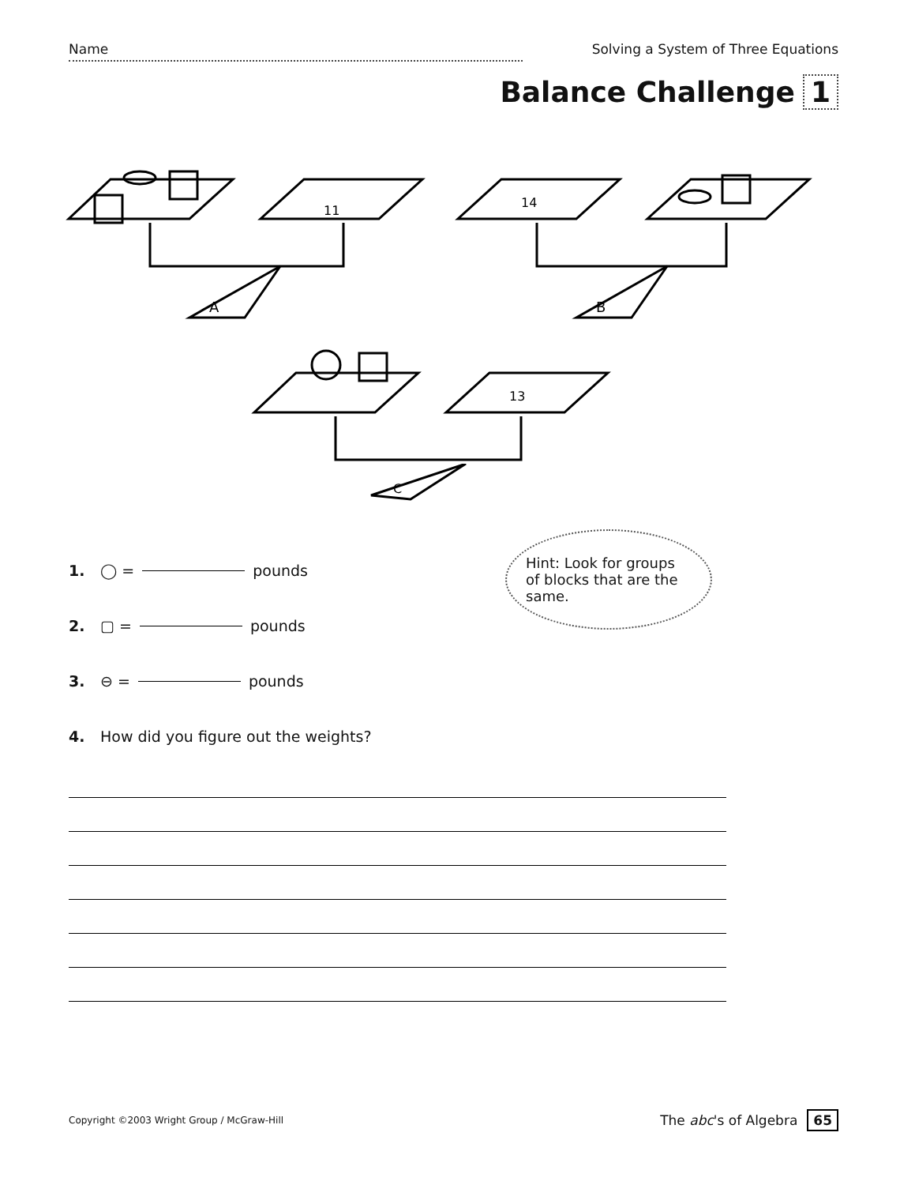Name Solving a System of Three Equations
Balance Challenge 1
A
11
B
14
13
C
Hint: Look for groups of blocks that are the same.
1. ◯ = pounds
2. ▢ = pounds
3. ⊖ = pounds
4. How did you figure out the weights?
Copyright ©2003 Wright Group / McGraw-Hill
The abc's of Algebra 65